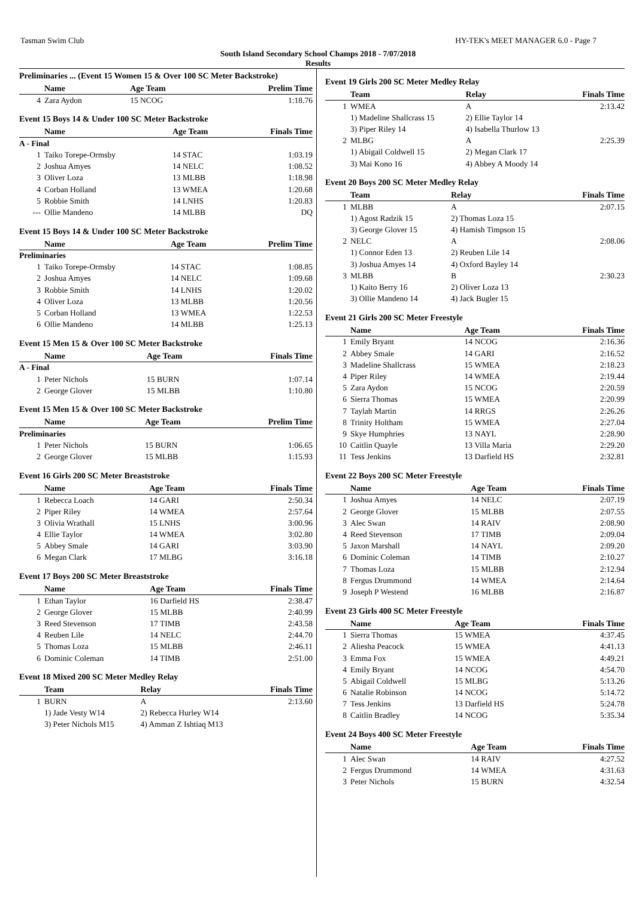Tasman Swim Club HY-TEK's MEET MANAGER 6.0 - Page 7
South Island Secondary School Champs 2018 - 7/07/2018
Results
Preliminaries ... (Event 15 Women 15 & Over 100 SC Meter Backstroke)
| | Name | Age Team | Prelim Time |
| --- | --- | --- | --- |
| 4 | Zara Aydon | 15 NCOG | 1:18.76 |
Event 15 Boys 14 & Under 100 SC Meter Backstroke
| | Name | Age Team | Finals Time |
| --- | --- | --- | --- |
| A - Final | | | |
| 1 | Taiko Torepe-Ormsby | 14 STAC | 1:03.19 |
| 2 | Joshua Amyes | 14 NELC | 1:08.52 |
| 3 | Oliver Loza | 13 MLBB | 1:18.98 |
| 4 | Corban Holland | 13 WMEA | 1:20.68 |
| 5 | Robbie Smith | 14 LNHS | 1:20.83 |
| --- | Ollie Mandeno | 14 MLBB | DQ |
Event 15 Boys 14 & Under 100 SC Meter Backstroke
| | Name | Age Team | Prelim Time |
| --- | --- | --- | --- |
| Preliminaries | | | |
| 1 | Taiko Torepe-Ormsby | 14 STAC | 1:08.85 |
| 2 | Joshua Amyes | 14 NELC | 1:09.68 |
| 3 | Robbie Smith | 14 LNHS | 1:20.02 |
| 4 | Oliver Loza | 13 MLBB | 1:20.56 |
| 5 | Corban Holland | 13 WMEA | 1:22.53 |
| 6 | Ollie Mandeno | 14 MLBB | 1:25.13 |
Event 15 Men 15 & Over 100 SC Meter Backstroke
| | Name | Age Team | Finals Time |
| --- | --- | --- | --- |
| A - Final | | | |
| 1 | Peter Nichols | 15 BURN | 1:07.14 |
| 2 | George Glover | 15 MLBB | 1:10.80 |
Event 15 Men 15 & Over 100 SC Meter Backstroke
| | Name | Age Team | Prelim Time |
| --- | --- | --- | --- |
| Preliminaries | | | |
| 1 | Peter Nichols | 15 BURN | 1:06.65 |
| 2 | George Glover | 15 MLBB | 1:15.93 |
Event 16 Girls 200 SC Meter Breaststroke
| | Name | Age Team | Finals Time |
| --- | --- | --- | --- |
| 1 | Rebecca Loach | 14 GARI | 2:50.34 |
| 2 | Piper Riley | 14 WMEA | 2:57.64 |
| 3 | Olivia Wrathall | 15 LNHS | 3:00.96 |
| 4 | Ellie Taylor | 14 WMEA | 3:02.80 |
| 5 | Abbey Smale | 14 GARI | 3:03.90 |
| 6 | Megan Clark | 17 MLBG | 3:16.18 |
Event 17 Boys 200 SC Meter Breaststroke
| | Name | Age Team | Finals Time |
| --- | --- | --- | --- |
| 1 | Ethan Taylor | 16 Darfield HS | 2:38.47 |
| 2 | George Glover | 15 MLBB | 2:40.99 |
| 3 | Reed Stevenson | 17 TIMB | 2:43.58 |
| 4 | Reuben Lile | 14 NELC | 2:44.70 |
| 5 | Thomas Loza | 15 MLBB | 2:46.11 |
| 6 | Dominic Coleman | 14 TIMB | 2:51.00 |
Event 18 Mixed 200 SC Meter Medley Relay
| | Team | Relay | Finals Time |
| --- | --- | --- | --- |
| 1 | BURN | A | 2:13.60 |
| | 1) Jade Vesty W14 | 2) Rebecca Hurley W14 | |
| | 3) Peter Nichols M15 | 4) Amman Z Ishtiaq M13 | |
Event 19 Girls 200 SC Meter Medley Relay
| | Team | Relay | Finals Time |
| --- | --- | --- | --- |
| 1 | WMEA | A | 2:13.42 |
| | 1) Madeline Shallcrass 15 | 2) Ellie Taylor 14 | |
| | 3) Piper Riley 14 | 4) Isabella Thurlow 13 | |
| 2 | MLBG | A | 2:25.39 |
| | 1) Abigail Coldwell 15 | 2) Megan Clark 17 | |
| | 3) Mai Kono 16 | 4) Abbey A Moody 14 | |
Event 20 Boys 200 SC Meter Medley Relay
| | Team | Relay | Finals Time |
| --- | --- | --- | --- |
| 1 | MLBB | A | 2:07.15 |
| | 1) Agost Radzik 15 | 2) Thomas Loza 15 | |
| | 3) George Glover 15 | 4) Hamish Timpson 15 | |
| 2 | NELC | A | 2:08.06 |
| | 1) Connor Eden 13 | 2) Reuben Lile 14 | |
| | 3) Joshua Amyes 14 | 4) Oxford Bayley 14 | |
| 3 | MLBB | B | 2:30.23 |
| | 1) Kaito Berry 16 | 2) Oliver Loza 13 | |
| | 3) Ollie Mandeno 14 | 4) Jack Bugler 15 | |
Event 21 Girls 200 SC Meter Freestyle
| | Name | Age Team | Finals Time |
| --- | --- | --- | --- |
| 1 | Emily Bryant | 14 NCOG | 2:16.36 |
| 2 | Abbey Smale | 14 GARI | 2:16.52 |
| 3 | Madeline Shallcrass | 15 WMEA | 2:18.23 |
| 4 | Piper Riley | 14 WMEA | 2:19.44 |
| 5 | Zara Aydon | 15 NCOG | 2:20.59 |
| 6 | Sierra Thomas | 15 WMEA | 2:20.99 |
| 7 | Taylah Martin | 14 RRGS | 2:26.26 |
| 8 | Trinity Holtham | 15 WMEA | 2:27.04 |
| 9 | Skye Humphries | 13 NAYL | 2:28.90 |
| 10 | Caitlin Quayle | 13 Villa Maria | 2:29.20 |
| 11 | Tess Jenkins | 13 Darfield HS | 2:32.81 |
Event 22 Boys 200 SC Meter Freestyle
| | Name | Age Team | Finals Time |
| --- | --- | --- | --- |
| 1 | Joshua Amyes | 14 NELC | 2:07.19 |
| 2 | George Glover | 15 MLBB | 2:07.55 |
| 3 | Alec Swan | 14 RAIV | 2:08.90 |
| 4 | Reed Stevenson | 17 TIMB | 2:09.04 |
| 5 | Jaxon Marshall | 14 NAYL | 2:09.20 |
| 6 | Dominic Coleman | 14 TIMB | 2:10.27 |
| 7 | Thomas Loza | 15 MLBB | 2:12.94 |
| 8 | Fergus Drummond | 14 WMEA | 2:14.64 |
| 9 | Joseph P Westend | 16 MLBB | 2:16.87 |
Event 23 Girls 400 SC Meter Freestyle
| | Name | Age Team | Finals Time |
| --- | --- | --- | --- |
| 1 | Sierra Thomas | 15 WMEA | 4:37.45 |
| 2 | Aliesha Peacock | 15 WMEA | 4:41.13 |
| 3 | Emma Fox | 15 WMEA | 4:49.21 |
| 4 | Emily Bryant | 14 NCOG | 4:54.70 |
| 5 | Abigail Coldwell | 15 MLBG | 5:13.26 |
| 6 | Natalie Robinson | 14 NCOG | 5:14.72 |
| 7 | Tess Jenkins | 13 Darfield HS | 5:24.78 |
| 8 | Caitlin Bradley | 14 NCOG | 5:35.34 |
Event 24 Boys 400 SC Meter Freestyle
| | Name | Age Team | Finals Time |
| --- | --- | --- | --- |
| 1 | Alec Swan | 14 RAIV | 4:27.52 |
| 2 | Fergus Drummond | 14 WMEA | 4:31.63 |
| 3 | Peter Nichols | 15 BURN | 4:32.54 |